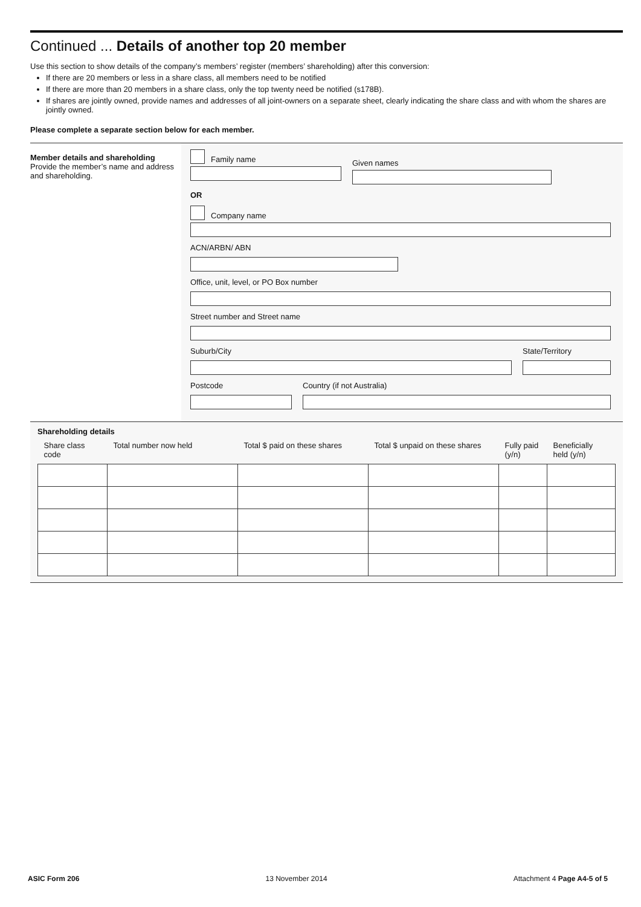Continued ... Details of another top 20 member
Use this section to show details of the company’s members’ register (members’ shareholding) after this conversion:
If there are 20 members or less in a share class, all members need to be notified
If there are more than 20 members in a share class, only the top twenty need be notified (s178B).
If shares are jointly owned, provide names and addresses of all joint-owners on a separate sheet, clearly indicating the share class and with whom the shares are jointly owned.
Please complete a separate section below for each member.
Member details and shareholding
Provide the member’s name and address and shareholding.
Family name
Given names
OR
Company name
ACN/ARBN/ ABN
Office, unit, level, or PO Box number
Street number and Street name
Suburb/City State/Territory
Postcode Country (if not Australia)
Shareholding details
| Share class code | Total number now held | Total $ paid on these shares | Total $ unpaid on these shares | Fully paid (y/n) | Beneficially held (y/n) |
| --- | --- | --- | --- | --- | --- |
ASIC Form 206 13 November 2014 Attachment 4 Page A4-5 of 5